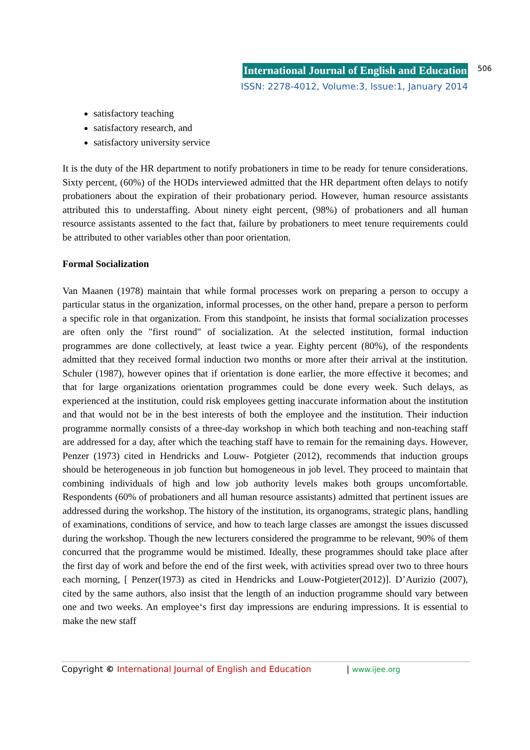International Journal of English and Education
ISSN: 2278-4012, Volume:3, Issue:1, January 2014
506
satisfactory teaching
satisfactory research, and
satisfactory university service
It is the duty of the HR department to notify probationers in time to be ready for tenure considerations. Sixty percent, (60%) of the HODs interviewed admitted that the HR department often delays to notify probationers about the expiration of their probationary period. However, human resource assistants attributed this to understaffing. About ninety eight percent, (98%) of probationers and all human resource assistants assented to the fact that, failure by probationers to meet tenure requirements could be attributed to other variables other than poor orientation.
Formal Socialization
Van Maanen (1978) maintain that while formal processes work on preparing a person to occupy a particular status in the organization, informal processes, on the other hand, prepare a person to perform a specific role in that organization. From this standpoint, he insists that formal socialization processes are often only the "first round" of socialization. At the selected institution, formal induction programmes are done collectively, at least twice a year. Eighty percent (80%), of the respondents admitted that they received formal induction two months or more after their arrival at the institution. Schuler (1987), however opines that if orientation is done earlier, the more effective it becomes; and that for large organizations orientation programmes could be done every week. Such delays, as experienced at the institution, could risk employees getting inaccurate information about the institution and that would not be in the best interests of both the employee and the institution. Their induction programme normally consists of a three-day workshop in which both teaching and non-teaching staff are addressed for a day, after which the teaching staff have to remain for the remaining days. However, Penzer (1973) cited in Hendricks and Louw- Potgieter (2012), recommends that induction groups should be heterogeneous in job function but homogeneous in job level. They proceed to maintain that combining individuals of high and low job authority levels makes both groups uncomfortable. Respondents (60% of probationers and all human resource assistants) admitted that pertinent issues are addressed during the workshop. The history of the institution, its organograms, strategic plans, handling of examinations, conditions of service, and how to teach large classes are amongst the issues discussed during the workshop. Though the new lecturers considered the programme to be relevant, 90% of them concurred that the programme would be mistimed. Ideally, these programmes should take place after the first day of work and before the end of the first week, with activities spread over two to three hours each morning, [ Penzer(1973) as cited in Hendricks and Louw-Potgieter(2012)]. D’Aurizio (2007), cited by the same authors, also insist that the length of an induction programme should vary between one and two weeks. An employee‘s first day impressions are enduring impressions. It is essential to make the new staff
Copyright © International Journal of English and Education | www.ijee.org